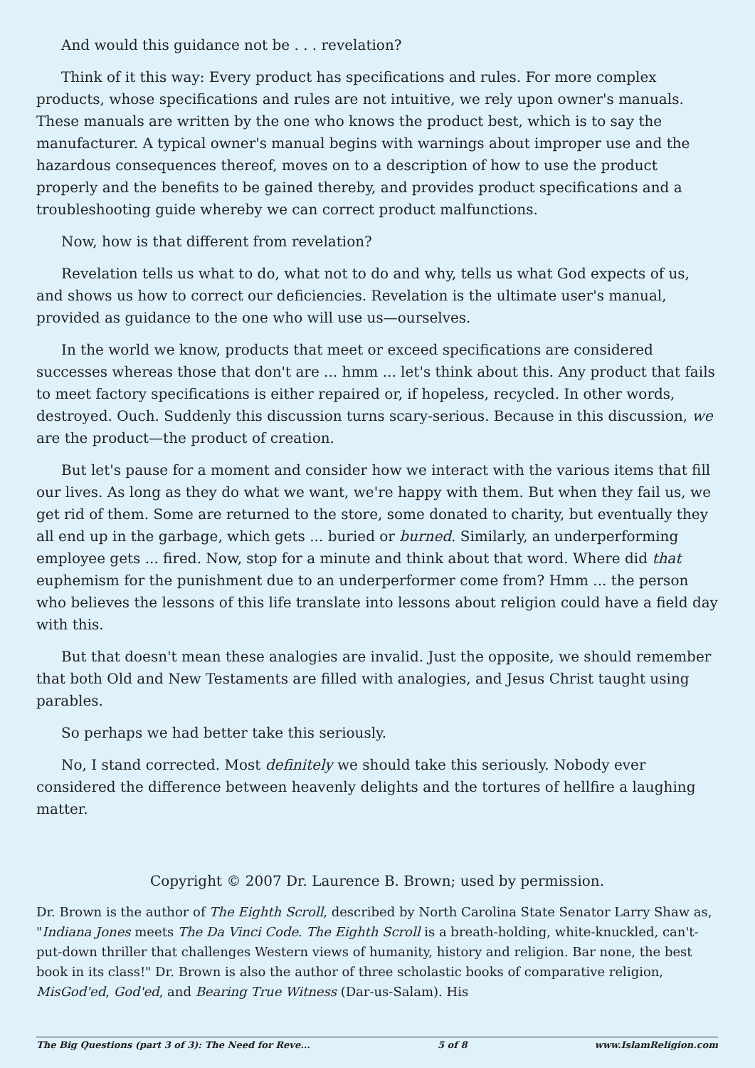And would this guidance not be . . . revelation?
Think of it this way: Every product has specifications and rules. For more complex products, whose specifications and rules are not intuitive, we rely upon owner's manuals. These manuals are written by the one who knows the product best, which is to say the manufacturer. A typical owner's manual begins with warnings about improper use and the hazardous consequences thereof, moves on to a description of how to use the product properly and the benefits to be gained thereby, and provides product specifications and a troubleshooting guide whereby we can correct product malfunctions.
Now, how is that different from revelation?
Revelation tells us what to do, what not to do and why, tells us what God expects of us, and shows us how to correct our deficiencies. Revelation is the ultimate user's manual, provided as guidance to the one who will use us—ourselves.
In the world we know, products that meet or exceed specifications are considered successes whereas those that don't are ... hmm ... let's think about this. Any product that fails to meet factory specifications is either repaired or, if hopeless, recycled. In other words, destroyed. Ouch. Suddenly this discussion turns scary-serious. Because in this discussion, we are the product—the product of creation.
But let's pause for a moment and consider how we interact with the various items that fill our lives. As long as they do what we want, we're happy with them. But when they fail us, we get rid of them. Some are returned to the store, some donated to charity, but eventually they all end up in the garbage, which gets ... buried or burned. Similarly, an underperforming employee gets ... fired. Now, stop for a minute and think about that word. Where did that euphemism for the punishment due to an underperformer come from? Hmm ... the person who believes the lessons of this life translate into lessons about religion could have a field day with this.
But that doesn't mean these analogies are invalid. Just the opposite, we should remember that both Old and New Testaments are filled with analogies, and Jesus Christ taught using parables.
So perhaps we had better take this seriously.
No, I stand corrected. Most definitely we should take this seriously. Nobody ever considered the difference between heavenly delights and the tortures of hellfire a laughing matter.
Copyright © 2007 Dr. Laurence B. Brown; used by permission.
Dr. Brown is the author of The Eighth Scroll, described by North Carolina State Senator Larry Shaw as, "Indiana Jones meets The Da Vinci Code. The Eighth Scroll is a breath-holding, white-knuckled, can't-put-down thriller that challenges Western views of humanity, history and religion. Bar none, the best book in its class!" Dr. Brown is also the author of three scholastic books of comparative religion, MisGod'ed, God'ed, and Bearing True Witness (Dar-us-Salam). His
The Big Questions (part 3 of 3): The Need for Reve... 5 of 8 www.IslamReligion.com